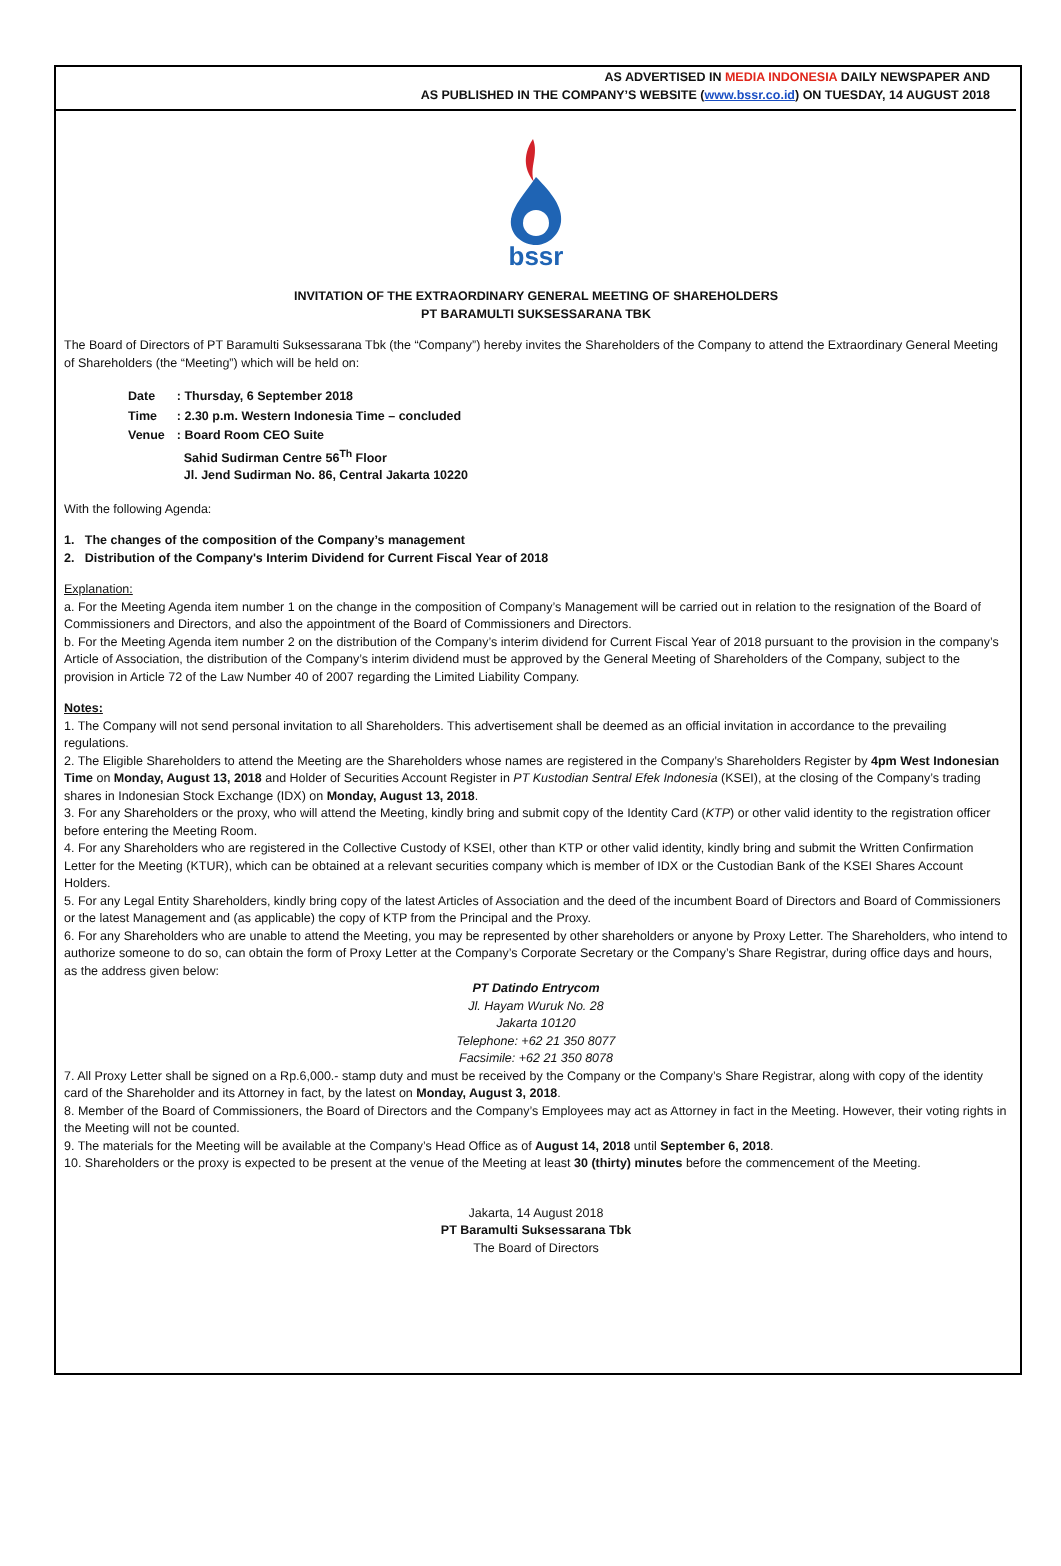AS ADVERTISED IN MEDIA INDONESIA DAILY NEWSPAPER AND
AS PUBLISHED IN THE COMPANY’S WEBSITE (www.bssr.co.id) ON TUESDAY, 14 AUGUST 2018
bssr
INVITATION OF THE EXTRAORDINARY GENERAL MEETING OF SHAREHOLDERS
PT BARAMULTI SUKSESSARANA TBK
The Board of Directors of PT Baramulti Suksessarana Tbk (the “Company”) hereby invites the Shareholders of the Company to attend the Extraordinary General Meeting of Shareholders (the “Meeting”) which will be held on:
| Date | : Thursday, 6 September 2018 |
| Time | : 2.30 p.m. Western Indonesia Time – concluded |
| Venue | : Board Room CEO Suite Sahid Sudirman Centre 56<sup>Th</sup> Floor Jl. Jend Sudirman No. 86, Central Jakarta 10220 |
With the following Agenda:
1. The changes of the composition of the Company’s management
2. Distribution of the Company's Interim Dividend for Current Fiscal Year of 2018
Explanation:
a. For the Meeting Agenda item number 1 on the change in the composition of Company’s Management will be carried out in relation to the resignation of the Board of Commissioners and Directors, and also the appointment of the Board of Commissioners and Directors.
b. For the Meeting Agenda item number 2 on the distribution of the Company’s interim dividend for Current Fiscal Year of 2018 pursuant to the provision in the company’s Article of Association, the distribution of the Company’s interim dividend must be approved by the General Meeting of Shareholders of the Company, subject to the provision in Article 72 of the Law Number 40 of 2007 regarding the Limited Liability Company.
Notes:
1. The Company will not send personal invitation to all Shareholders. This advertisement shall be deemed as an official invitation in accordance to the prevailing regulations.
2. The Eligible Shareholders to attend the Meeting are the Shareholders whose names are registered in the Company’s Shareholders Register by 4pm West Indonesian Time on Monday, August 13, 2018 and Holder of Securities Account Register in PT Kustodian Sentral Efek Indonesia (KSEI), at the closing of the Company’s trading shares in Indonesian Stock Exchange (IDX) on Monday, August 13, 2018.
3. For any Shareholders or the proxy, who will attend the Meeting, kindly bring and submit copy of the Identity Card (KTP) or other valid identity to the registration officer before entering the Meeting Room.
4. For any Shareholders who are registered in the Collective Custody of KSEI, other than KTP or other valid identity, kindly bring and submit the Written Confirmation Letter for the Meeting (KTUR), which can be obtained at a relevant securities company which is member of IDX or the Custodian Bank of the KSEI Shares Account Holders.
5. For any Legal Entity Shareholders, kindly bring copy of the latest Articles of Association and the deed of the incumbent Board of Directors and Board of Commissioners or the latest Management and (as applicable) the copy of KTP from the Principal and the Proxy.
6. For any Shareholders who are unable to attend the Meeting, you may be represented by other shareholders or anyone by Proxy Letter. The Shareholders, who intend to authorize someone to do so, can obtain the form of Proxy Letter at the Company’s Corporate Secretary or the Company’s Share Registrar, during office days and hours, as the address given below:
PT Datindo Entrycom
Jl. Hayam Wuruk No. 28
Jakarta 10120
Telephone: +62 21 350 8077
Facsimile: +62 21 350 8078
7. All Proxy Letter shall be signed on a Rp.6,000.- stamp duty and must be received by the Company or the Company’s Share Registrar, along with copy of the identity card of the Shareholder and its Attorney in fact, by the latest on Monday, August 3, 2018.
8. Member of the Board of Commissioners, the Board of Directors and the Company’s Employees may act as Attorney in fact in the Meeting. However, their voting rights in the Meeting will not be counted.
9. The materials for the Meeting will be available at the Company’s Head Office as of August 14, 2018 until September 6, 2018.
10. Shareholders or the proxy is expected to be present at the venue of the Meeting at least 30 (thirty) minutes before the commencement of the Meeting.
Jakarta, 14 August 2018
PT Baramulti Suksessarana Tbk
The Board of Directors